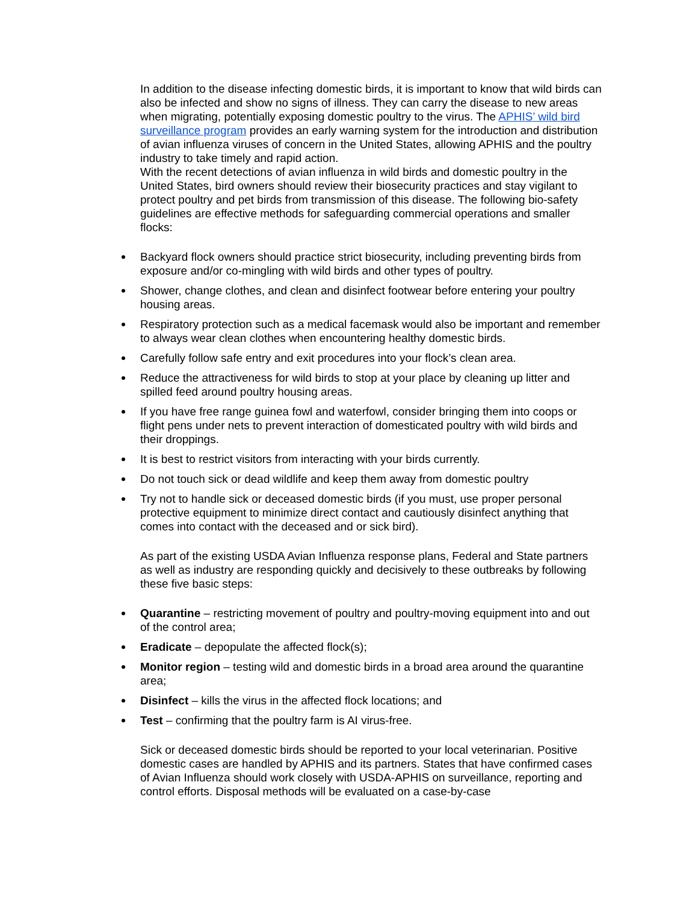In addition to the disease infecting domestic birds, it is important to know that wild birds can also be infected and show no signs of illness. They can carry the disease to new areas when migrating, potentially exposing domestic poultry to the virus. The APHIS’ wild bird surveillance program provides an early warning system for the introduction and distribution of avian influenza viruses of concern in the United States, allowing APHIS and the poultry industry to take timely and rapid action.
With the recent detections of avian influenza in wild birds and domestic poultry in the United States, bird owners should review their biosecurity practices and stay vigilant to protect poultry and pet birds from transmission of this disease. The following bio-safety guidelines are effective methods for safeguarding commercial operations and smaller flocks:
Backyard flock owners should practice strict biosecurity, including preventing birds from exposure and/or co-mingling with wild birds and other types of poultry.
Shower, change clothes, and clean and disinfect footwear before entering your poultry housing areas.
Respiratory protection such as a medical facemask would also be important and remember to always wear clean clothes when encountering healthy domestic birds.
Carefully follow safe entry and exit procedures into your flock’s clean area.
Reduce the attractiveness for wild birds to stop at your place by cleaning up litter and spilled feed around poultry housing areas.
If you have free range guinea fowl and waterfowl, consider bringing them into coops or flight pens under nets to prevent interaction of domesticated poultry with wild birds and their droppings.
It is best to restrict visitors from interacting with your birds currently.
Do not touch sick or dead wildlife and keep them away from domestic poultry
Try not to handle sick or deceased domestic birds (if you must, use proper personal protective equipment to minimize direct contact and cautiously disinfect anything that comes into contact with the deceased and or sick bird).
As part of the existing USDA Avian Influenza response plans, Federal and State partners as well as industry are responding quickly and decisively to these outbreaks by following these five basic steps:
Quarantine – restricting movement of poultry and poultry-moving equipment into and out of the control area;
Eradicate – depopulate the affected flock(s);
Monitor region – testing wild and domestic birds in a broad area around the quarantine area;
Disinfect – kills the virus in the affected flock locations; and
Test – confirming that the poultry farm is AI virus-free.
Sick or deceased domestic birds should be reported to your local veterinarian. Positive domestic cases are handled by APHIS and its partners. States that have confirmed cases of Avian Influenza should work closely with USDA-APHIS on surveillance, reporting and control efforts. Disposal methods will be evaluated on a case-by-case